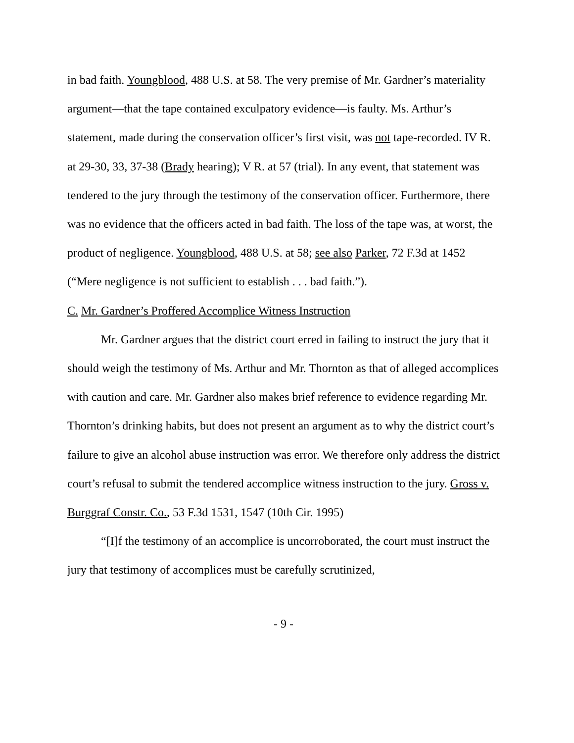in bad faith. Youngblood, 488 U.S. at 58. The very premise of Mr. Gardner’s materiality argument—that the tape contained exculpatory evidence—is faulty. Ms. Arthur’s statement, made during the conservation officer’s first visit, was not tape-recorded. IV R. at 29-30, 33, 37-38 (Brady hearing); V R. at 57 (trial). In any event, that statement was tendered to the jury through the testimony of the conservation officer. Furthermore, there was no evidence that the officers acted in bad faith. The loss of the tape was, at worst, the product of negligence. Youngblood, 488 U.S. at 58; see also Parker, 72 F.3d at 1452 (“Mere negligence is not sufficient to establish . . . bad faith.”).
C. Mr. Gardner’s Proffered Accomplice Witness Instruction
Mr. Gardner argues that the district court erred in failing to instruct the jury that it should weigh the testimony of Ms. Arthur and Mr. Thornton as that of alleged accomplices with caution and care. Mr. Gardner also makes brief reference to evidence regarding Mr. Thornton’s drinking habits, but does not present an argument as to why the district court’s failure to give an alcohol abuse instruction was error. We therefore only address the district court’s refusal to submit the tendered accomplice witness instruction to the jury. Gross v. Burggraf Constr. Co., 53 F.3d 1531, 1547 (10th Cir. 1995)
“[I]f the testimony of an accomplice is uncorroborated, the court must instruct the jury that testimony of accomplices must be carefully scrutinized,
- 9 -